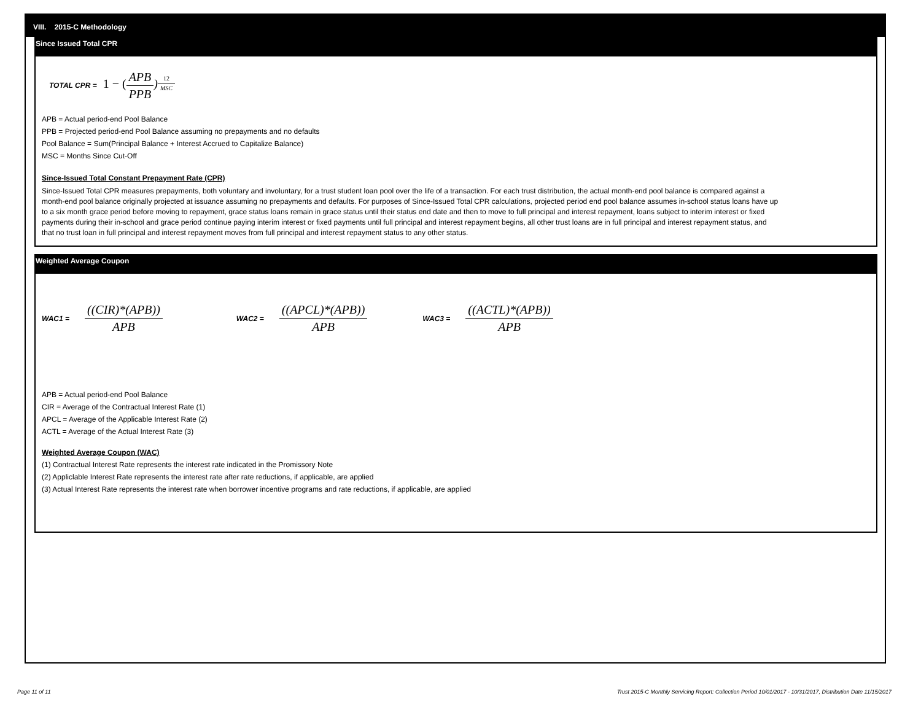VIII. 2015-C Methodology
Since Issued Total CPR
TOTAL CPR = 1 − (APB PPB)<sup>12 MSC</sup>
APB = Actual period-end Pool Balance
PPB = Projected period-end Pool Balance assuming no prepayments and no defaults
Pool Balance = Sum(Principal Balance + Interest Accrued to Capitalize Balance)
MSC = Months Since Cut-Off
Since-Issued Total Constant Prepayment Rate (CPR)
Since-Issued Total CPR measures prepayments, both voluntary and involuntary, for a trust student loan pool over the life of a transaction. For each trust distribution, the actual month-end pool balance is compared against a month-end pool balance originally projected at issuance assuming no prepayments and defaults. For purposes of Since-Issued Total CPR calculations, projected period end pool balance assumes in-school status loans have up to a six month grace period before moving to repayment, grace status loans remain in grace status until their status end date and then to move to full principal and interest repayment, loans subject to interim interest or fixed payments during their in-school and grace period continue paying interim interest or fixed payments until full principal and interest repayment begins, all other trust loans are in full principal and interest repayment status, and that no trust loan in full principal and interest repayment moves from full principal and interest repayment status to any other status.
Weighted Average Coupon
WAC1 = ((CIR)*(APB)) APB WAC2 = ((APCL)*(APB)) APB WAC3 = ((ACTL)*(APB)) APB
APB = Actual period-end Pool Balance
CIR = Average of the Contractual Interest Rate (1)
APCL = Average of the Applicable Interest Rate (2)
ACTL = Average of the Actual Interest Rate (3)
Weighted Average Coupon (WAC)
(1) Contractual Interest Rate represents the interest rate indicated in the Promissory Note
(2) Appliclable Interest Rate represents the interest rate after rate reductions, if applicable, are applied
(3) Actual Interest Rate represents the interest rate when borrower incentive programs and rate reductions, if applicable, are applied
Page 11 of 11
Trust 2015-C Monthly Servicing Report: Collection Period 10/01/2017 - 10/31/2017, Distribution Date 11/15/2017